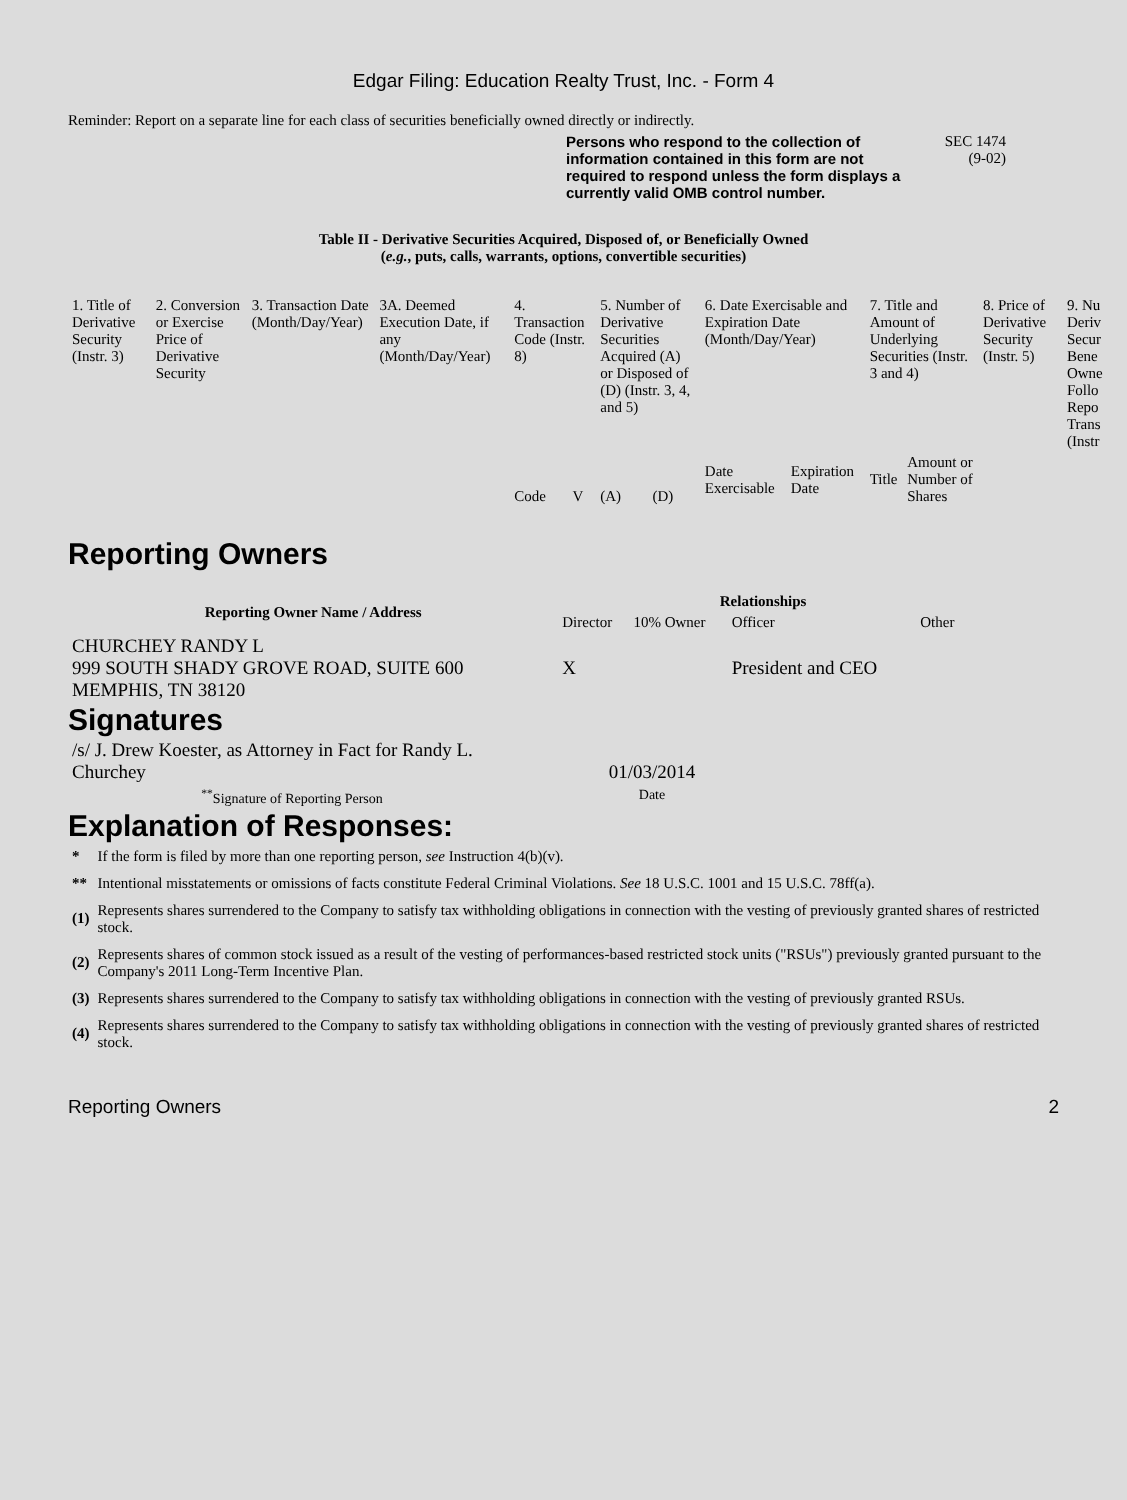Edgar Filing: Education Realty Trust, Inc. - Form 4
Reminder: Report on a separate line for each class of securities beneficially owned directly or indirectly.
Persons who respond to the collection of information contained in this form are not required to respond unless the form displays a currently valid OMB control number.
SEC 1474
(9-02)
Table II - Derivative Securities Acquired, Disposed of, or Beneficially Owned
(e.g., puts, calls, warrants, options, convertible securities)
| 1. Title of Derivative Security (Instr. 3) | 2. Conversion or Exercise Price of Derivative Security | 3. Transaction Date (Month/Day/Year) | 3A. Deemed Execution Date, if any (Month/Day/Year) | 4. Transaction Code (Instr. 8) | | 5. Number of Derivative Securities Acquired (A) or Disposed of (D) (Instr. 3, 4, and 5) | | 6. Date Exercisable and Expiration Date (Month/Day/Year) | | 7. Title and Amount of Underlying Securities (Instr. 3 and 4) | | 8. Price of Derivative Security (Instr. 5) | 9. Nu Deriv Secur Bene Owne Follo Repo Trans (Instr |
| | | | | Code | V | (A) | (D) | Date Exercisable | Expiration Date | Title | Amount or Number of Shares | | |
Reporting Owners
| Reporting Owner Name / Address | Relationships | | | |
| --- | --- | --- | --- | --- |
| | Director | 10% Owner | Officer | Other |
| CHURCHEY RANDY L 999 SOUTH SHADY GROVE ROAD, SUITE 600 MEMPHIS, TN 38120 | X | | President and CEO | |
Signatures
| /s/ J. Drew Koester, as Attorney in Fact for Randy L. Churchey | 01/03/2014 |
| <sup>**</sup> Signature of Reporting Person | Date |
Explanation of Responses:
| * | If the form is filed by more than one reporting person, see Instruction 4(b)(v). |
| ** | Intentional misstatements or omissions of facts constitute Federal Criminal Violations. See 18 U.S.C. 1001 and 15 U.S.C. 78ff(a). |
| (1) | Represents shares surrendered to the Company to satisfy tax withholding obligations in connection with the vesting of previously granted shares of restricted stock. |
| (2) | Represents shares of common stock issued as a result of the vesting of performances-based restricted stock units ("RSUs") previously granted pursuant to the Company's 2011 Long-Term Incentive Plan. |
| (3) | Represents shares surrendered to the Company to satisfy tax withholding obligations in connection with the vesting of previously granted RSUs. |
| (4) | Represents shares surrendered to the Company to satisfy tax withholding obligations in connection with the vesting of previously granted shares of restricted stock. |
Reporting Owners 2